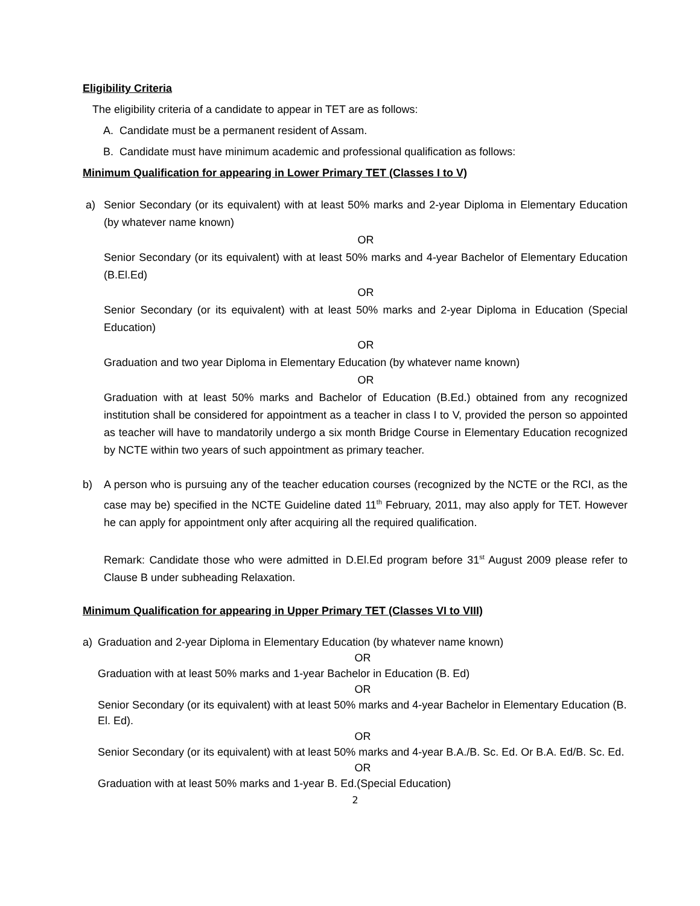Eligibility Criteria
The eligibility criteria of a candidate to appear in TET are as follows:
A. Candidate must be a permanent resident of Assam.
B. Candidate must have minimum academic and professional qualification as follows:
Minimum Qualification for appearing in Lower Primary TET (Classes I to V)
a) Senior Secondary (or its equivalent) with at least 50% marks and 2-year Diploma in Elementary Education (by whatever name known)
OR
Senior Secondary (or its equivalent) with at least 50% marks and 4-year Bachelor of Elementary Education (B.El.Ed)
OR
Senior Secondary (or its equivalent) with at least 50% marks and 2-year Diploma in Education (Special Education)
OR
Graduation and two year Diploma in Elementary Education (by whatever name known)
OR
Graduation with at least 50% marks and Bachelor of Education (B.Ed.) obtained from any recognized institution shall be considered for appointment as a teacher in class I to V, provided the person so appointed as teacher will have to mandatorily undergo a six month Bridge Course in Elementary Education recognized by NCTE within two years of such appointment as primary teacher.
b) A person who is pursuing any of the teacher education courses (recognized by the NCTE or the RCI, as the case may be) specified in the NCTE Guideline dated 11<sup>th</sup> February, 2011, may also apply for TET. However he can apply for appointment only after acquiring all the required qualification.
Remark: Candidate those who were admitted in D.El.Ed program before 31<sup>st</sup> August 2009 please refer to Clause B under subheading Relaxation.
Minimum Qualification for appearing in Upper Primary TET (Classes VI to VIII)
a) Graduation and 2-year Diploma in Elementary Education (by whatever name known)
OR
Graduation with at least 50% marks and 1-year Bachelor in Education (B. Ed)
OR
Senior Secondary (or its equivalent) with at least 50% marks and 4-year Bachelor in Elementary Education (B. El. Ed).
OR
Senior Secondary (or its equivalent) with at least 50% marks and 4-year B.A./B. Sc. Ed. Or B.A. Ed/B. Sc. Ed.
OR
Graduation with at least 50% marks and 1-year B. Ed.(Special Education)
2